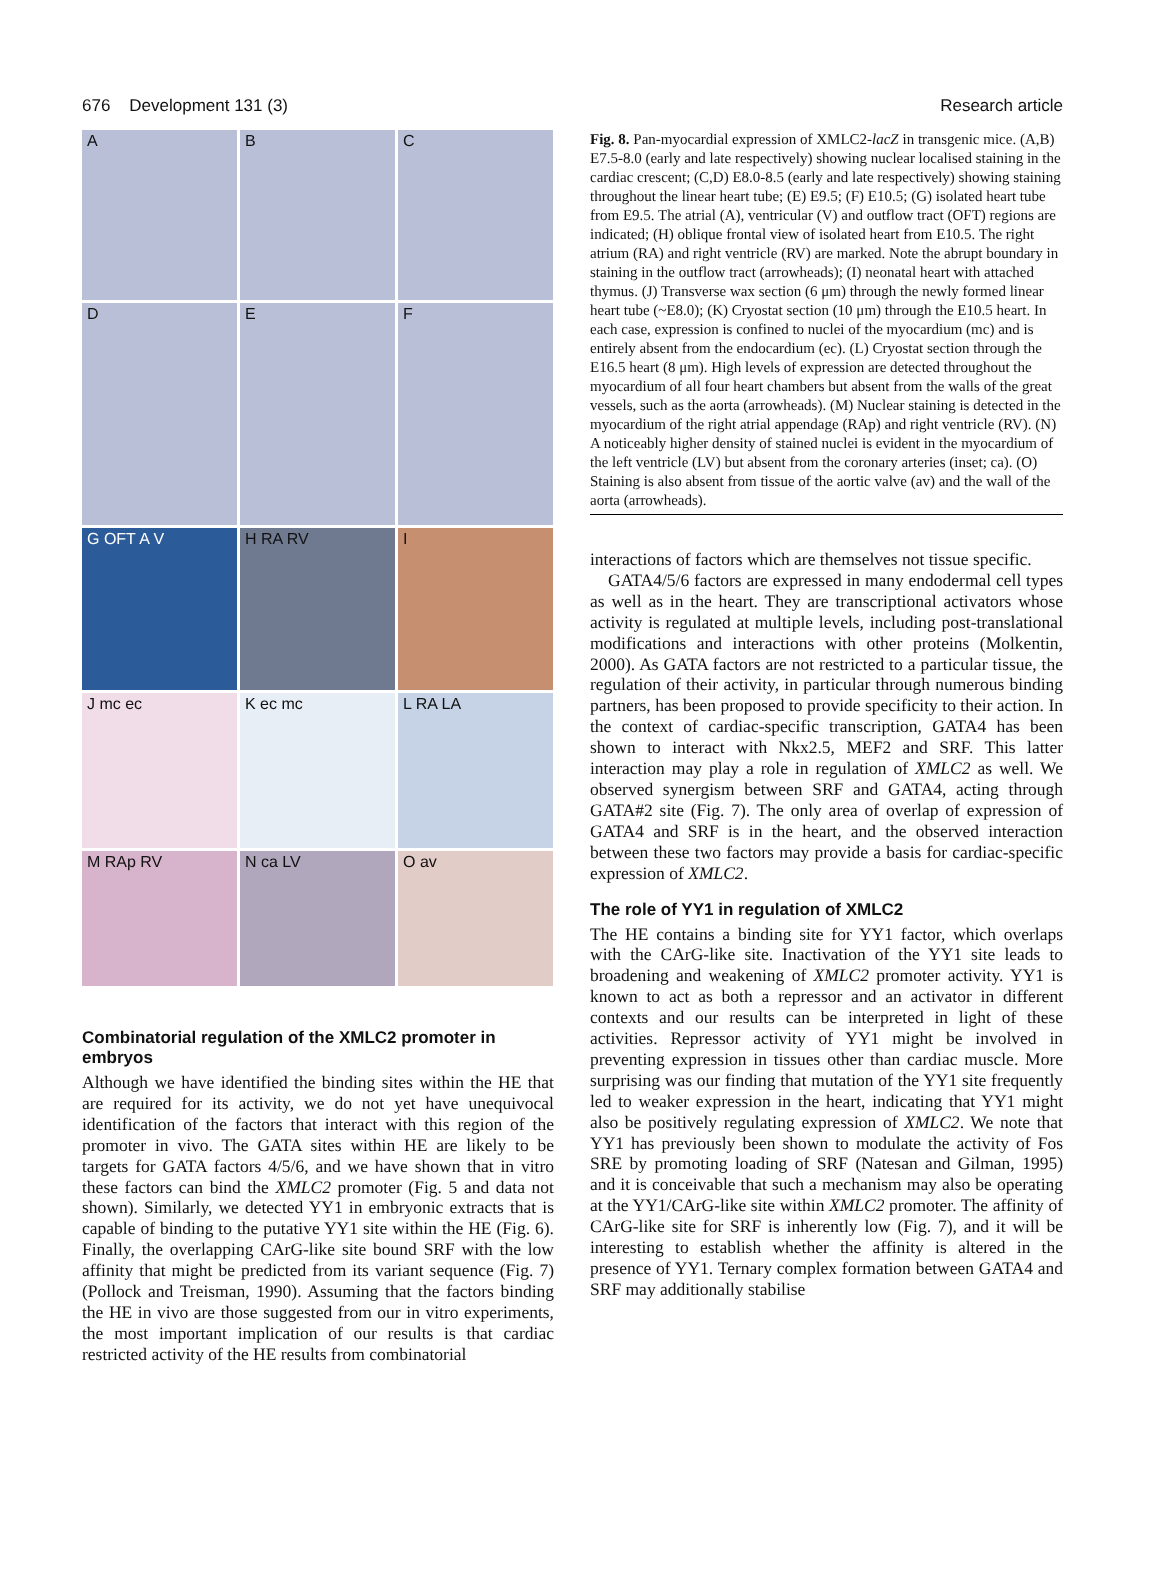676 Development 131 (3) Research article
A
B
C
D
E
F
G OFT A V
H RA RV
I
J mc ec
K ec mc
L RA LA
M RAp RV
N ca LV
O av
Combinatorial regulation of the XMLC2 promoter in embryos
Although we have identified the binding sites within the HE that are required for its activity, we do not yet have unequivocal identification of the factors that interact with this region of the promoter in vivo. The GATA sites within HE are likely to be targets for GATA factors 4/5/6, and we have shown that in vitro these factors can bind the XMLC2 promoter (Fig. 5 and data not shown). Similarly, we detected YY1 in embryonic extracts that is capable of binding to the putative YY1 site within the HE (Fig. 6). Finally, the overlapping CArG-like site bound SRF with the low affinity that might be predicted from its variant sequence (Fig. 7) (Pollock and Treisman, 1990). Assuming that the factors binding the HE in vivo are those suggested from our in vitro experiments, the most important implication of our results is that cardiac restricted activity of the HE results from combinatorial
Fig. 8. Pan-myocardial expression of XMLC2-lacZ in transgenic mice. (A,B) E7.5-8.0 (early and late respectively) showing nuclear localised staining in the cardiac crescent; (C,D) E8.0-8.5 (early and late respectively) showing staining throughout the linear heart tube; (E) E9.5; (F) E10.5; (G) isolated heart tube from E9.5. The atrial (A), ventricular (V) and outflow tract (OFT) regions are indicated; (H) oblique frontal view of isolated heart from E10.5. The right atrium (RA) and right ventricle (RV) are marked. Note the abrupt boundary in staining in the outflow tract (arrowheads); (I) neonatal heart with attached thymus. (J) Transverse wax section (6 μm) through the newly formed linear heart tube (~E8.0); (K) Cryostat section (10 μm) through the E10.5 heart. In each case, expression is confined to nuclei of the myocardium (mc) and is entirely absent from the endocardium (ec). (L) Cryostat section through the E16.5 heart (8 μm). High levels of expression are detected throughout the myocardium of all four heart chambers but absent from the walls of the great vessels, such as the aorta (arrowheads). (M) Nuclear staining is detected in the myocardium of the right atrial appendage (RAp) and right ventricle (RV). (N) A noticeably higher density of stained nuclei is evident in the myocardium of the left ventricle (LV) but absent from the coronary arteries (inset; ca). (O) Staining is also absent from tissue of the aortic valve (av) and the wall of the aorta (arrowheads).
interactions of factors which are themselves not tissue specific.
GATA4/5/6 factors are expressed in many endodermal cell types as well as in the heart. They are transcriptional activators whose activity is regulated at multiple levels, including post-translational modifications and interactions with other proteins (Molkentin, 2000). As GATA factors are not restricted to a particular tissue, the regulation of their activity, in particular through numerous binding partners, has been proposed to provide specificity to their action. In the context of cardiac-specific transcription, GATA4 has been shown to interact with Nkx2.5, MEF2 and SRF. This latter interaction may play a role in regulation of XMLC2 as well. We observed synergism between SRF and GATA4, acting through GATA#2 site (Fig. 7). The only area of overlap of expression of GATA4 and SRF is in the heart, and the observed interaction between these two factors may provide a basis for cardiac-specific expression of XMLC2.
The role of YY1 in regulation of XMLC2
The HE contains a binding site for YY1 factor, which overlaps with the CArG-like site. Inactivation of the YY1 site leads to broadening and weakening of XMLC2 promoter activity. YY1 is known to act as both a repressor and an activator in different contexts and our results can be interpreted in light of these activities. Repressor activity of YY1 might be involved in preventing expression in tissues other than cardiac muscle. More surprising was our finding that mutation of the YY1 site frequently led to weaker expression in the heart, indicating that YY1 might also be positively regulating expression of XMLC2. We note that YY1 has previously been shown to modulate the activity of Fos SRE by promoting loading of SRF (Natesan and Gilman, 1995) and it is conceivable that such a mechanism may also be operating at the YY1/CArG-like site within XMLC2 promoter. The affinity of CArG-like site for SRF is inherently low (Fig. 7), and it will be interesting to establish whether the affinity is altered in the presence of YY1. Ternary complex formation between GATA4 and SRF may additionally stabilise